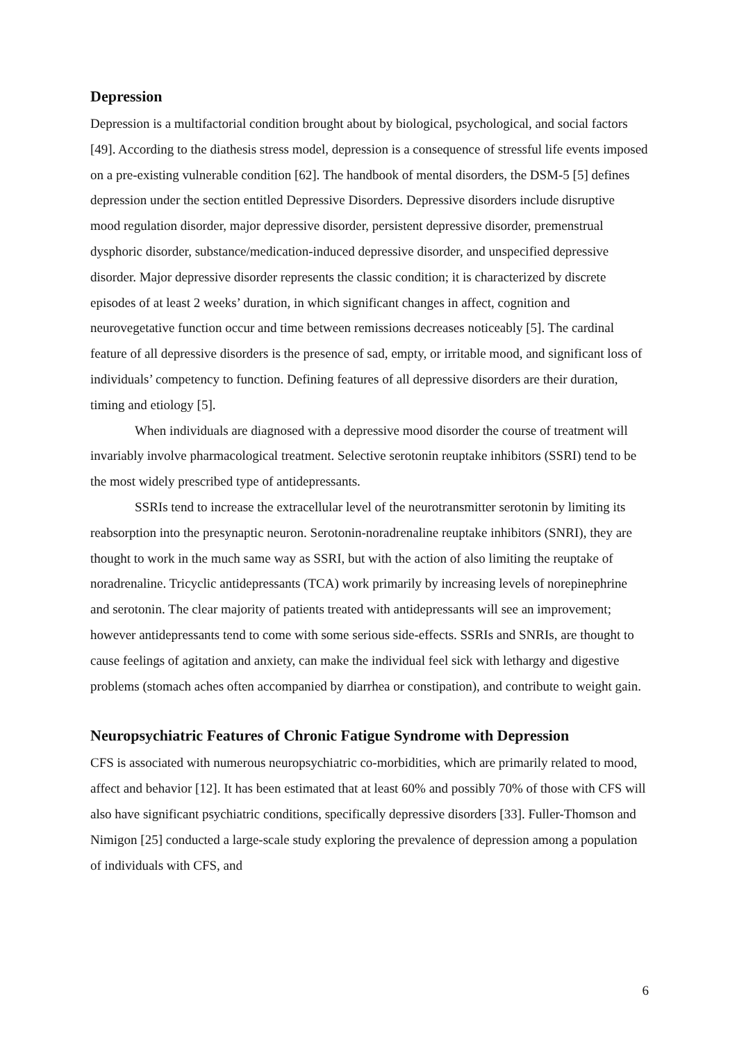Depression
Depression is a multifactorial condition brought about by biological, psychological, and social factors [49]. According to the diathesis stress model, depression is a consequence of stressful life events imposed on a pre-existing vulnerable condition [62]. The handbook of mental disorders, the DSM-5 [5] defines depression under the section entitled Depressive Disorders. Depressive disorders include disruptive mood regulation disorder, major depressive disorder, persistent depressive disorder, premenstrual dysphoric disorder, substance/medication-induced depressive disorder, and unspecified depressive disorder. Major depressive disorder represents the classic condition; it is characterized by discrete episodes of at least 2 weeks’ duration, in which significant changes in affect, cognition and neurovegetative function occur and time between remissions decreases noticeably [5]. The cardinal feature of all depressive disorders is the presence of sad, empty, or irritable mood, and significant loss of individuals’ competency to function. Defining features of all depressive disorders are their duration, timing and etiology [5].
When individuals are diagnosed with a depressive mood disorder the course of treatment will invariably involve pharmacological treatment. Selective serotonin reuptake inhibitors (SSRI) tend to be the most widely prescribed type of antidepressants.
SSRIs tend to increase the extracellular level of the neurotransmitter serotonin by limiting its reabsorption into the presynaptic neuron. Serotonin-noradrenaline reuptake inhibitors (SNRI), they are thought to work in the much same way as SSRI, but with the action of also limiting the reuptake of noradrenaline. Tricyclic antidepressants (TCA) work primarily by increasing levels of norepinephrine and serotonin. The clear majority of patients treated with antidepressants will see an improvement; however antidepressants tend to come with some serious side-effects. SSRIs and SNRIs, are thought to cause feelings of agitation and anxiety, can make the individual feel sick with lethargy and digestive problems (stomach aches often accompanied by diarrhea or constipation), and contribute to weight gain.
Neuropsychiatric Features of Chronic Fatigue Syndrome with Depression
CFS is associated with numerous neuropsychiatric co-morbidities, which are primarily related to mood, affect and behavior [12]. It has been estimated that at least 60% and possibly 70% of those with CFS will also have significant psychiatric conditions, specifically depressive disorders [33]. Fuller-Thomson and Nimigon [25] conducted a large-scale study exploring the prevalence of depression among a population of individuals with CFS, and
6